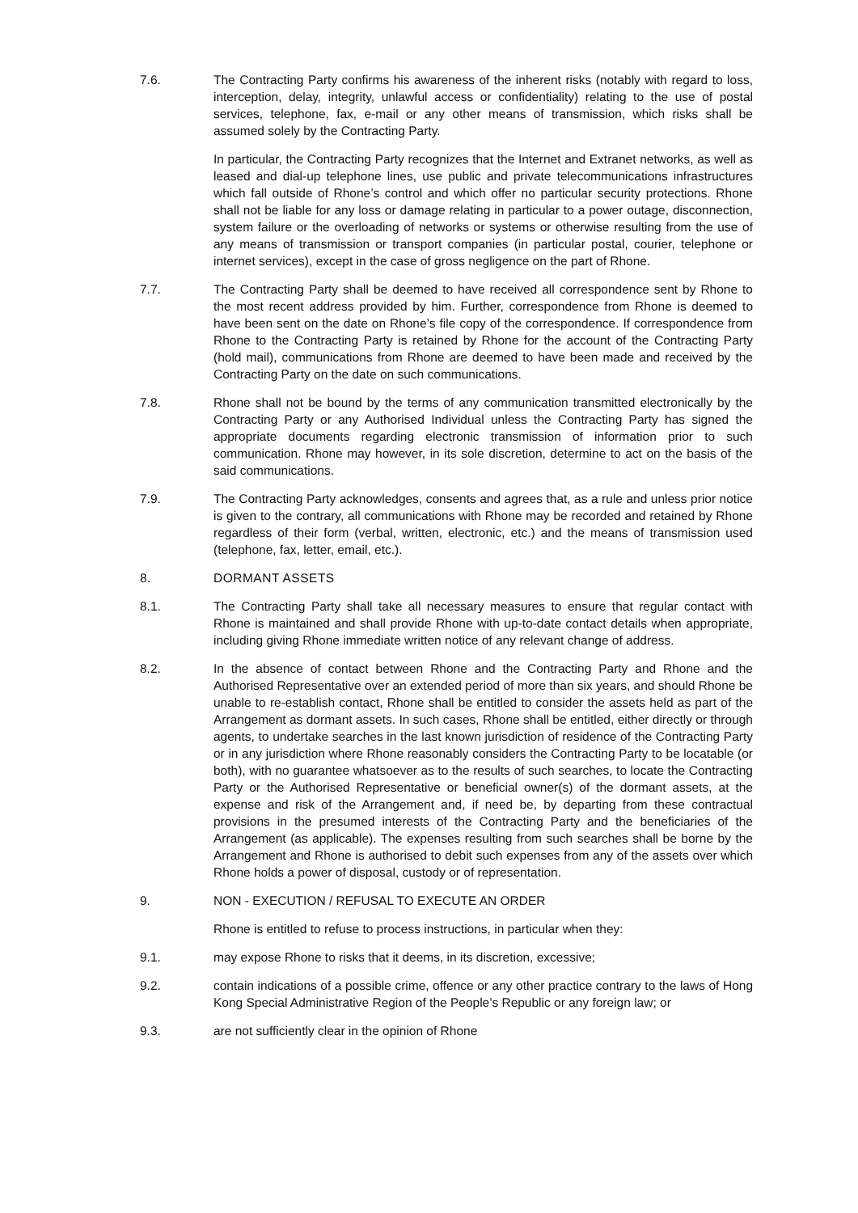7.6. The Contracting Party confirms his awareness of the inherent risks (notably with regard to loss, interception, delay, integrity, unlawful access or confidentiality) relating to the use of postal services, telephone, fax, e-mail or any other means of transmission, which risks shall be assumed solely by the Contracting Party.
In particular, the Contracting Party recognizes that the Internet and Extranet networks, as well as leased and dial-up telephone lines, use public and private telecommunications infrastructures which fall outside of Rhone’s control and which offer no particular security protections. Rhone shall not be liable for any loss or damage relating in particular to a power outage, disconnection, system failure or the overloading of networks or systems or otherwise resulting from the use of any means of transmission or transport companies (in particular postal, courier, telephone or internet services), except in the case of gross negligence on the part of Rhone.
7.7. The Contracting Party shall be deemed to have received all correspondence sent by Rhone to the most recent address provided by him. Further, correspondence from Rhone is deemed to have been sent on the date on Rhone’s file copy of the correspondence. If correspondence from Rhone to the Contracting Party is retained by Rhone for the account of the Contracting Party (hold mail), communications from Rhone are deemed to have been made and received by the Contracting Party on the date on such communications.
7.8. Rhone shall not be bound by the terms of any communication transmitted electronically by the Contracting Party or any Authorised Individual unless the Contracting Party has signed the appropriate documents regarding electronic transmission of information prior to such communication. Rhone may however, in its sole discretion, determine to act on the basis of the said communications.
7.9. The Contracting Party acknowledges, consents and agrees that, as a rule and unless prior notice is given to the contrary, all communications with Rhone may be recorded and retained by Rhone regardless of their form (verbal, written, electronic, etc.) and the means of transmission used (telephone, fax, letter, email, etc.).
8. DORMANT ASSETS
8.1. The Contracting Party shall take all necessary measures to ensure that regular contact with Rhone is maintained and shall provide Rhone with up-to-date contact details when appropriate, including giving Rhone immediate written notice of any relevant change of address.
8.2. In the absence of contact between Rhone and the Contracting Party and Rhone and the Authorised Representative over an extended period of more than six years, and should Rhone be unable to re-establish contact, Rhone shall be entitled to consider the assets held as part of the Arrangement as dormant assets. In such cases, Rhone shall be entitled, either directly or through agents, to undertake searches in the last known jurisdiction of residence of the Contracting Party or in any jurisdiction where Rhone reasonably considers the Contracting Party to be locatable (or both), with no guarantee whatsoever as to the results of such searches, to locate the Contracting Party or the Authorised Representative or beneficial owner(s) of the dormant assets, at the expense and risk of the Arrangement and, if need be, by departing from these contractual provisions in the presumed interests of the Contracting Party and the beneficiaries of the Arrangement (as applicable). The expenses resulting from such searches shall be borne by the Arrangement and Rhone is authorised to debit such expenses from any of the assets over which Rhone holds a power of disposal, custody or of representation.
9. NON - EXECUTION / REFUSAL TO EXECUTE AN ORDER
Rhone is entitled to refuse to process instructions, in particular when they:
9.1. may expose Rhone to risks that it deems, in its discretion, excessive;
9.2. contain indications of a possible crime, offence or any other practice contrary to the laws of Hong Kong Special Administrative Region of the People’s Republic or any foreign law; or
9.3. are not sufficiently clear in the opinion of Rhone